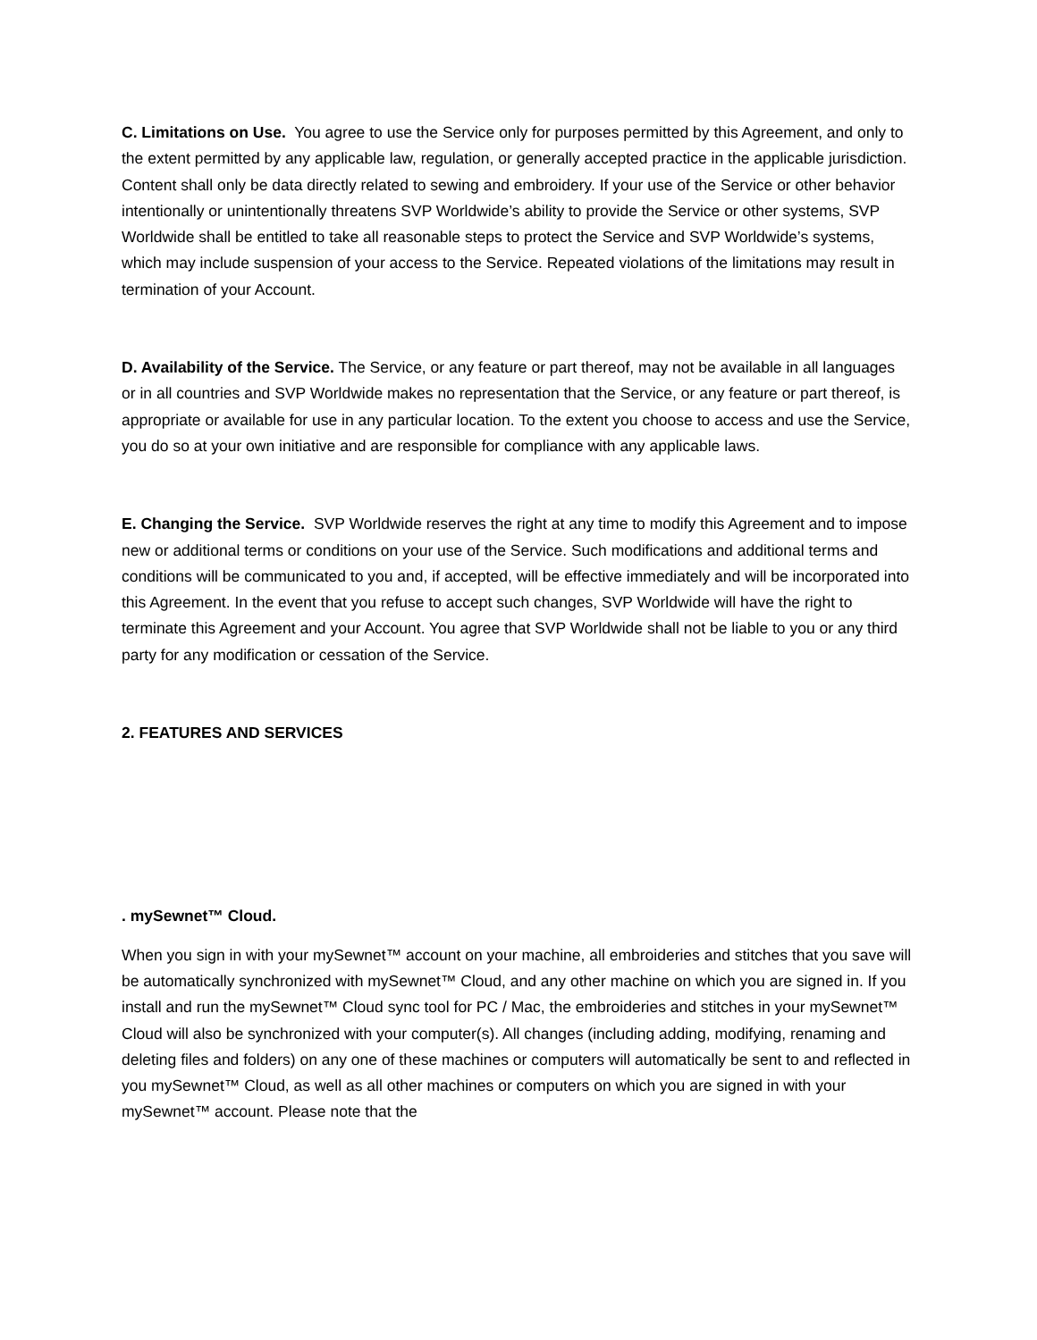C. Limitations on Use. You agree to use the Service only for purposes permitted by this Agreement, and only to the extent permitted by any applicable law, regulation, or generally accepted practice in the applicable jurisdiction. Content shall only be data directly related to sewing and embroidery. If your use of the Service or other behavior intentionally or unintentionally threatens SVP Worldwide’s ability to provide the Service or other systems, SVP Worldwide shall be entitled to take all reasonable steps to protect the Service and SVP Worldwide’s systems, which may include suspension of your access to the Service. Repeated violations of the limitations may result in termination of your Account.
D. Availability of the Service. The Service, or any feature or part thereof, may not be available in all languages or in all countries and SVP Worldwide makes no representation that the Service, or any feature or part thereof, is appropriate or available for use in any particular location. To the extent you choose to access and use the Service, you do so at your own initiative and are responsible for compliance with any applicable laws.
E. Changing the Service. SVP Worldwide reserves the right at any time to modify this Agreement and to impose new or additional terms or conditions on your use of the Service. Such modifications and additional terms and conditions will be communicated to you and, if accepted, will be effective immediately and will be incorporated into this Agreement. In the event that you refuse to accept such changes, SVP Worldwide will have the right to terminate this Agreement and your Account. You agree that SVP Worldwide shall not be liable to you or any third party for any modification or cessation of the Service.
2. FEATURES AND SERVICES
. mySewnet™ Cloud.
When you sign in with your mySewnet™ account on your machine, all embroideries and stitches that you save will be automatically synchronized with mySewnet™ Cloud, and any other machine on which you are signed in. If you install and run the mySewnet™ Cloud sync tool for PC / Mac, the embroideries and stitches in your mySewnet™ Cloud will also be synchronized with your computer(s). All changes (including adding, modifying, renaming and deleting files and folders) on any one of these machines or computers will automatically be sent to and reflected in you mySewnet™ Cloud, as well as all other machines or computers on which you are signed in with your mySewnet™ account. Please note that the